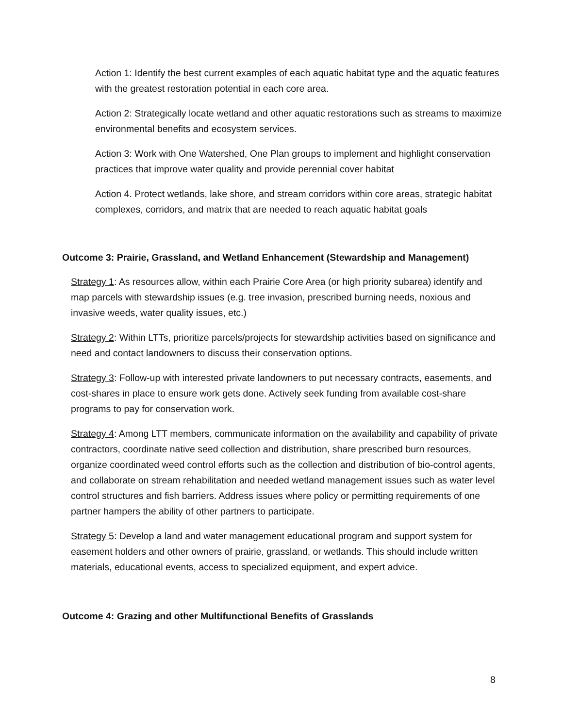Action 1: Identify the best current examples of each aquatic habitat type and the aquatic features with the greatest restoration potential in each core area.
Action 2: Strategically locate wetland and other aquatic restorations such as streams to maximize environmental benefits and ecosystem services.
Action 3: Work with One Watershed, One Plan groups to implement and highlight conservation practices that improve water quality and provide perennial cover habitat
Action 4. Protect wetlands, lake shore, and stream corridors within core areas, strategic habitat complexes, corridors, and matrix that are needed to reach aquatic habitat goals
Outcome 3: Prairie, Grassland, and Wetland Enhancement (Stewardship and Management)
Strategy 1: As resources allow, within each Prairie Core Area (or high priority subarea) identify and map parcels with stewardship issues (e.g. tree invasion, prescribed burning needs, noxious and invasive weeds, water quality issues, etc.)
Strategy 2: Within LTTs, prioritize parcels/projects for stewardship activities based on significance and need and contact landowners to discuss their conservation options.
Strategy 3: Follow-up with interested private landowners to put necessary contracts, easements, and cost-shares in place to ensure work gets done. Actively seek funding from available cost-share programs to pay for conservation work.
Strategy 4: Among LTT members, communicate information on the availability and capability of private contractors, coordinate native seed collection and distribution, share prescribed burn resources, organize coordinated weed control efforts such as the collection and distribution of bio-control agents, and collaborate on stream rehabilitation and needed wetland management issues such as water level control structures and fish barriers. Address issues where policy or permitting requirements of one partner hampers the ability of other partners to participate.
Strategy 5: Develop a land and water management educational program and support system for easement holders and other owners of prairie, grassland, or wetlands. This should include written materials, educational events, access to specialized equipment, and expert advice.
Outcome 4: Grazing and other Multifunctional Benefits of Grasslands
8